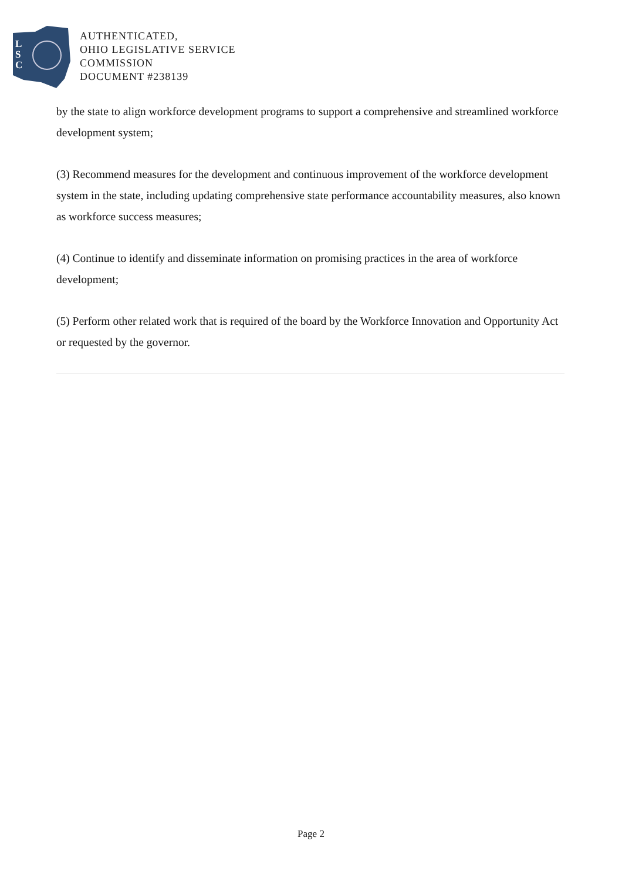L
S
C
AUTHENTICATED,
OHIO LEGISLATIVE SERVICE
COMMISSION
DOCUMENT #238139
by the state to align workforce development programs to support a comprehensive and streamlined workforce development system;
(3) Recommend measures for the development and continuous improvement of the workforce development system in the state, including updating comprehensive state performance accountability measures, also known as workforce success measures;
(4) Continue to identify and disseminate information on promising practices in the area of workforce development;
(5) Perform other related work that is required of the board by the Workforce Innovation and Opportunity Act or requested by the governor.
Page 2